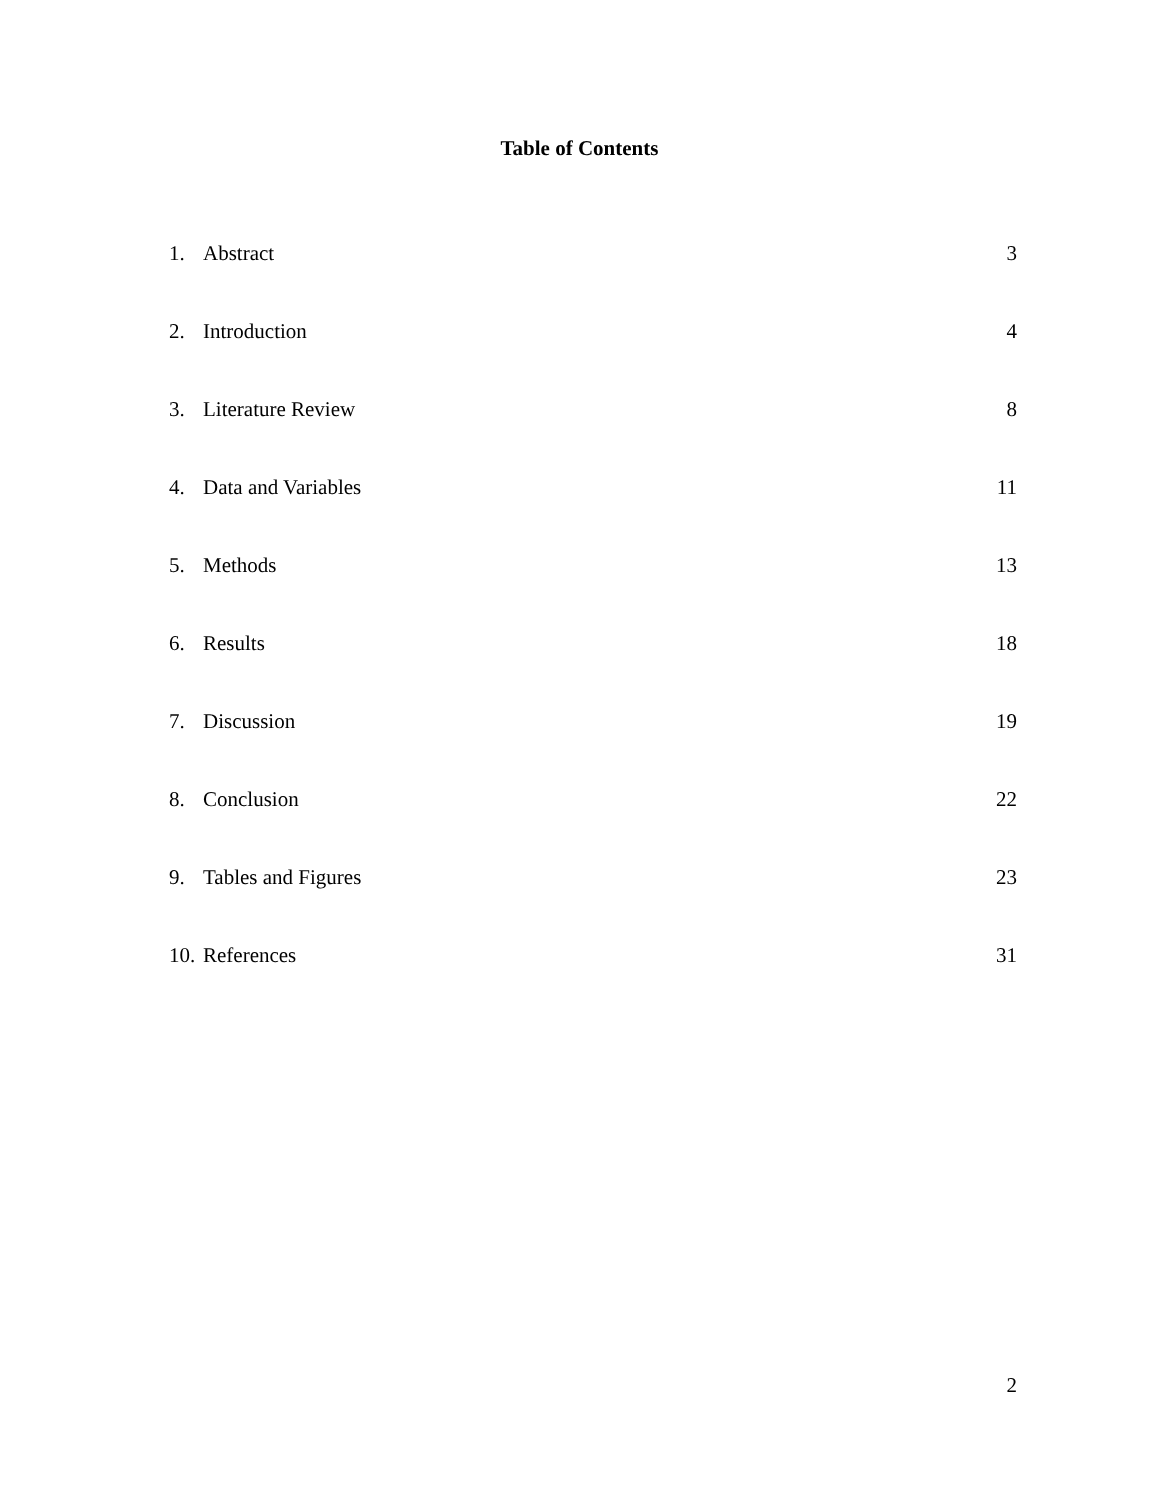Table of Contents
1. Abstract 3
2. Introduction 4
3. Literature Review 8
4. Data and Variables 11
5. Methods 13
6. Results 18
7. Discussion 19
8. Conclusion 22
9. Tables and Figures 23
10. References 31
2